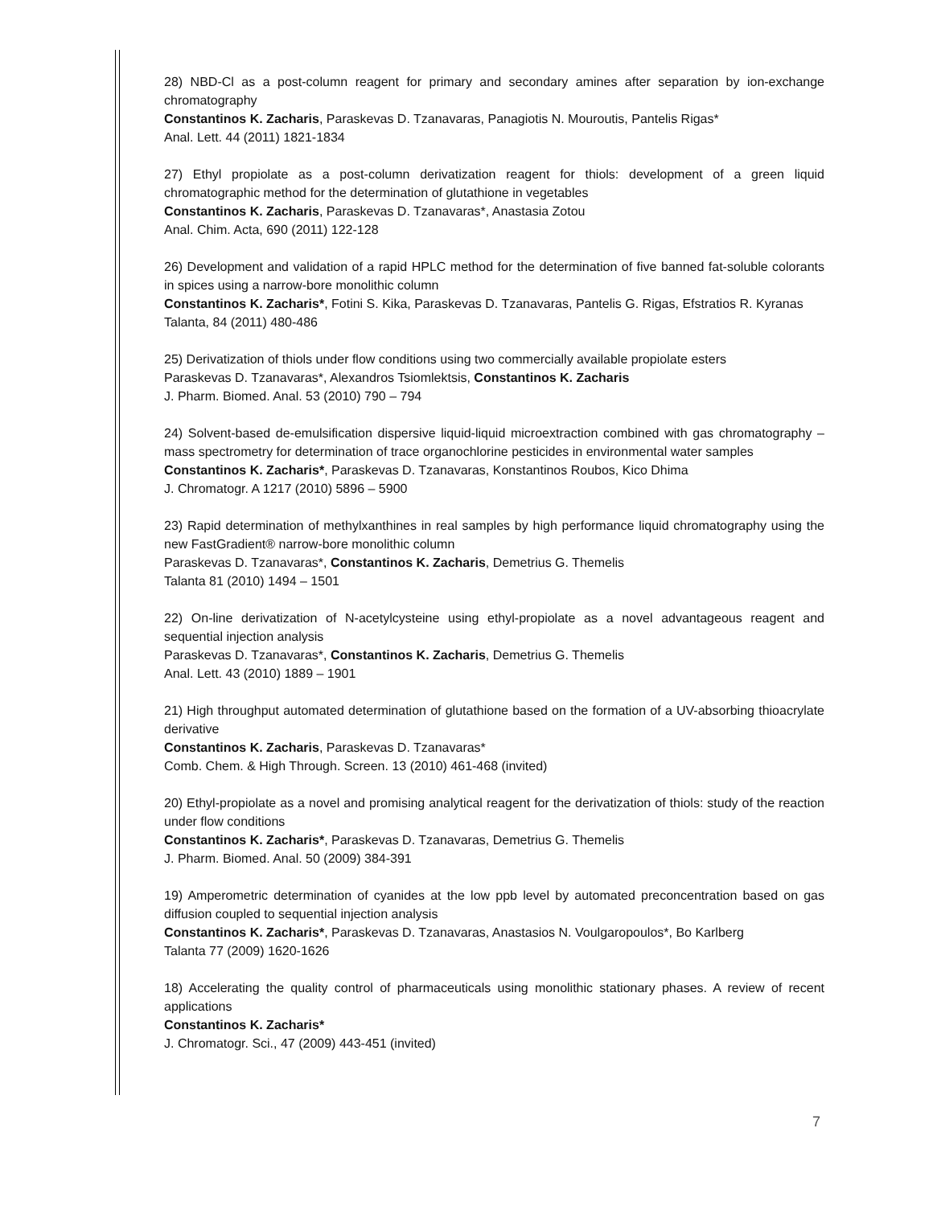28) NBD-Cl as a post-column reagent for primary and secondary amines after separation by ion-exchange chromatography
Constantinos K. Zacharis, Paraskevas D. Tzanavaras, Panagiotis N. Mouroutis, Pantelis Rigas*
Anal. Lett. 44 (2011) 1821-1834
27) Ethyl propiolate as a post-column derivatization reagent for thiols: development of a green liquid chromatographic method for the determination of glutathione in vegetables
Constantinos K. Zacharis, Paraskevas D. Tzanavaras*, Anastasia Zotou
Anal. Chim. Acta, 690 (2011) 122-128
26) Development and validation of a rapid HPLC method for the determination of five banned fat-soluble colorants in spices using a narrow-bore monolithic column
Constantinos K. Zacharis*, Fotini S. Kika, Paraskevas D. Tzanavaras, Pantelis G. Rigas, Efstratios R. Kyranas
Talanta, 84 (2011) 480-486
25) Derivatization of thiols under flow conditions using two commercially available propiolate esters
Paraskevas D. Tzanavaras*, Alexandros Tsiomlektsis, Constantinos K. Zacharis
J. Pharm. Biomed. Anal. 53 (2010) 790 – 794
24) Solvent-based de-emulsification dispersive liquid-liquid microextraction combined with gas chromatography – mass spectrometry for determination of trace organochlorine pesticides in environmental water samples
Constantinos K. Zacharis*, Paraskevas D. Tzanavaras, Konstantinos Roubos, Kico Dhima
J. Chromatogr. A 1217 (2010) 5896 – 5900
23) Rapid determination of methylxanthines in real samples by high performance liquid chromatography using the new FastGradient® narrow-bore monolithic column
Paraskevas D. Tzanavaras*, Constantinos K. Zacharis, Demetrius G. Themelis
Talanta 81 (2010) 1494 – 1501
22) On-line derivatization of N-acetylcysteine using ethyl-propiolate as a novel advantageous reagent and sequential injection analysis
Paraskevas D. Tzanavaras*, Constantinos K. Zacharis, Demetrius G. Themelis
Anal. Lett. 43 (2010) 1889 – 1901
21) High throughput automated determination of glutathione based on the formation of a UV-absorbing thioacrylate derivative
Constantinos K. Zacharis, Paraskevas D. Tzanavaras*
Comb. Chem. & High Through. Screen. 13 (2010) 461-468 (invited)
20) Ethyl-propiolate as a novel and promising analytical reagent for the derivatization of thiols: study of the reaction under flow conditions
Constantinos K. Zacharis*, Paraskevas D. Tzanavaras, Demetrius G. Themelis
J. Pharm. Biomed. Anal. 50 (2009) 384-391
19) Amperometric determination of cyanides at the low ppb level by automated preconcentration based on gas diffusion coupled to sequential injection analysis
Constantinos K. Zacharis*, Paraskevas D. Tzanavaras, Anastasios N. Voulgaropoulos*, Bo Karlberg
Talanta 77 (2009) 1620-1626
18) Accelerating the quality control of pharmaceuticals using monolithic stationary phases. A review of recent applications
Constantinos K. Zacharis*
J. Chromatogr. Sci., 47 (2009) 443-451 (invited)
7